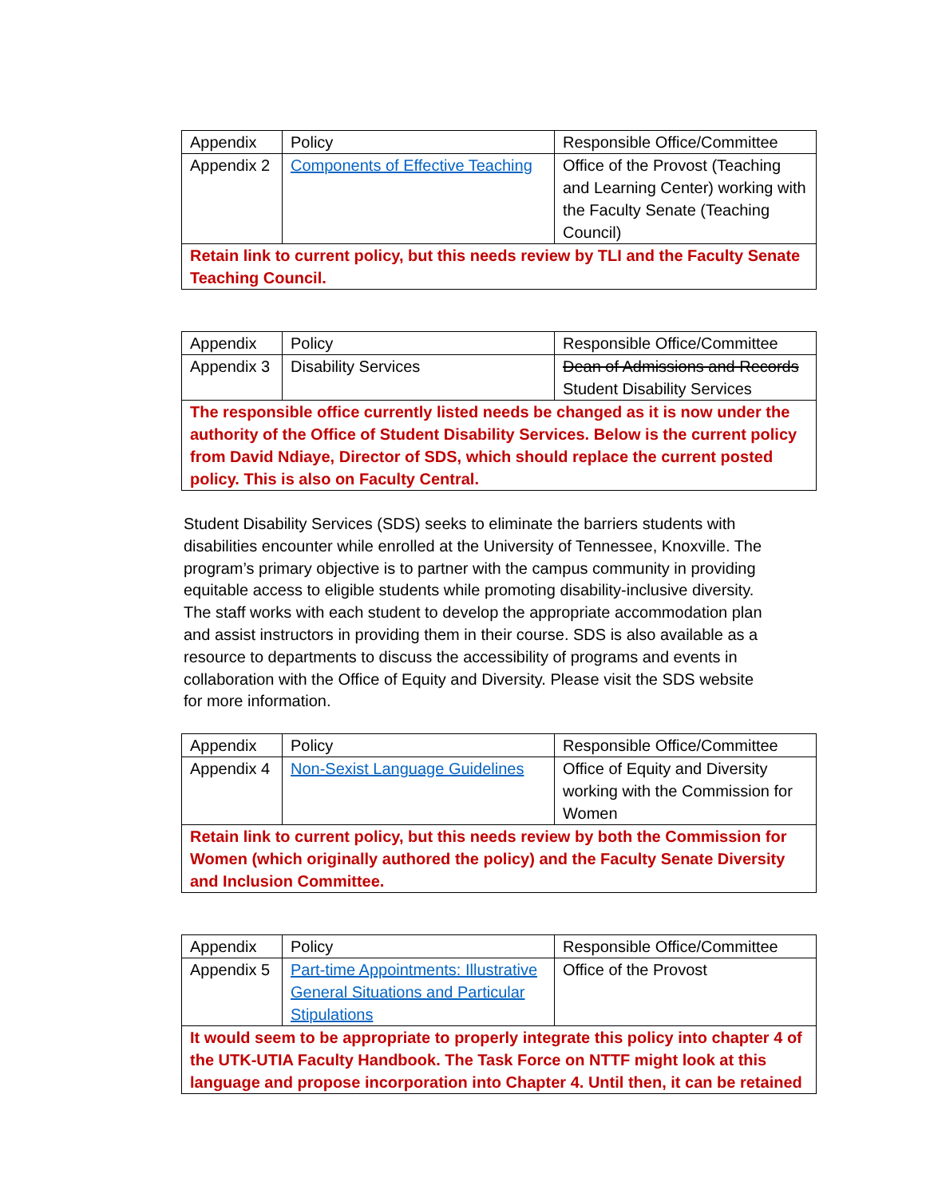| Appendix | Policy | Responsible Office/Committee |
| Appendix 2 | Components of Effective Teaching | Office of the Provost (Teaching and Learning Center) working with the Faculty Senate (Teaching Council) |
| Retain link to current policy, but this needs review by TLI and the Faculty Senate Teaching Council. | | |
| Appendix | Policy | Responsible Office/Committee |
| Appendix 3 | Disability Services | Dean of Admissions and Records Student Disability Services |
| The responsible office currently listed needs be changed as it is now under the authority of the Office of Student Disability Services. Below is the current policy from David Ndiaye, Director of SDS, which should replace the current posted policy. This is also on Faculty Central. | | |
Student Disability Services (SDS) seeks to eliminate the barriers students with disabilities encounter while enrolled at the University of Tennessee, Knoxville. The program’s primary objective is to partner with the campus community in providing equitable access to eligible students while promoting disability-inclusive diversity. The staff works with each student to develop the appropriate accommodation plan and assist instructors in providing them in their course. SDS is also available as a resource to departments to discuss the accessibility of programs and events in collaboration with the Office of Equity and Diversity. Please visit the SDS website for more information.
| Appendix | Policy | Responsible Office/Committee |
| Appendix 4 | Non-Sexist Language Guidelines | Office of Equity and Diversity working with the Commission for Women |
| Retain link to current policy, but this needs review by both the Commission for Women (which originally authored the policy) and the Faculty Senate Diversity and Inclusion Committee. | | |
| Appendix | Policy | Responsible Office/Committee |
| Appendix 5 | Part-time Appointments: Illustrative General Situations and Particular Stipulations | Office of the Provost |
| It would seem to be appropriate to properly integrate this policy into chapter 4 of the UTK-UTIA Faculty Handbook. The Task Force on NTTF might look at this language and propose incorporation into Chapter 4. Until then, it can be retained | | |